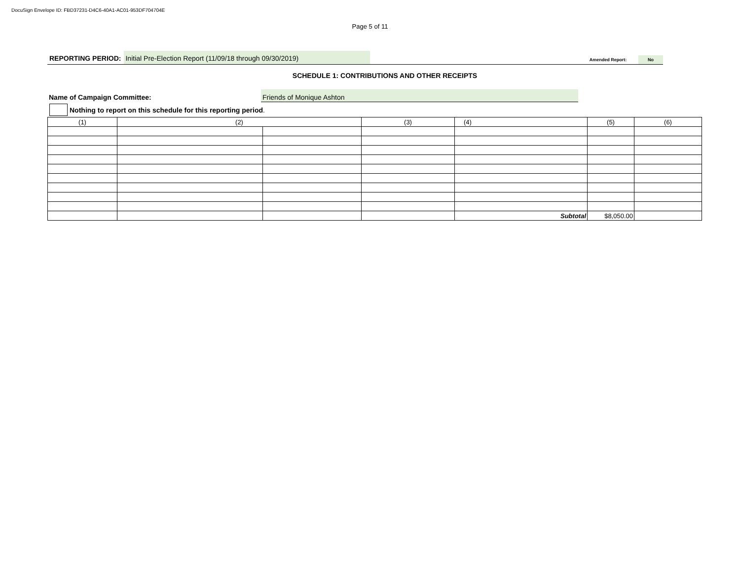DocuSign Envelope ID: FBD37231-D4C6-40A1-AC01-953DF704704E
Page 5 of 11
REPORTING PERIOD: Initial Pre-Election Report (11/09/18 through 09/30/2019) Amended Report: No
SCHEDULE 1: CONTRIBUTIONS AND OTHER RECEIPTS
Name of Campaign Committee: Friends of Monique Ashton
Nothing to report on this schedule for this reporting period.
| (1) | (2) | | (3) | (4) | (5) | (6) |
| | | | | Subtotal | $8,050.00 | |